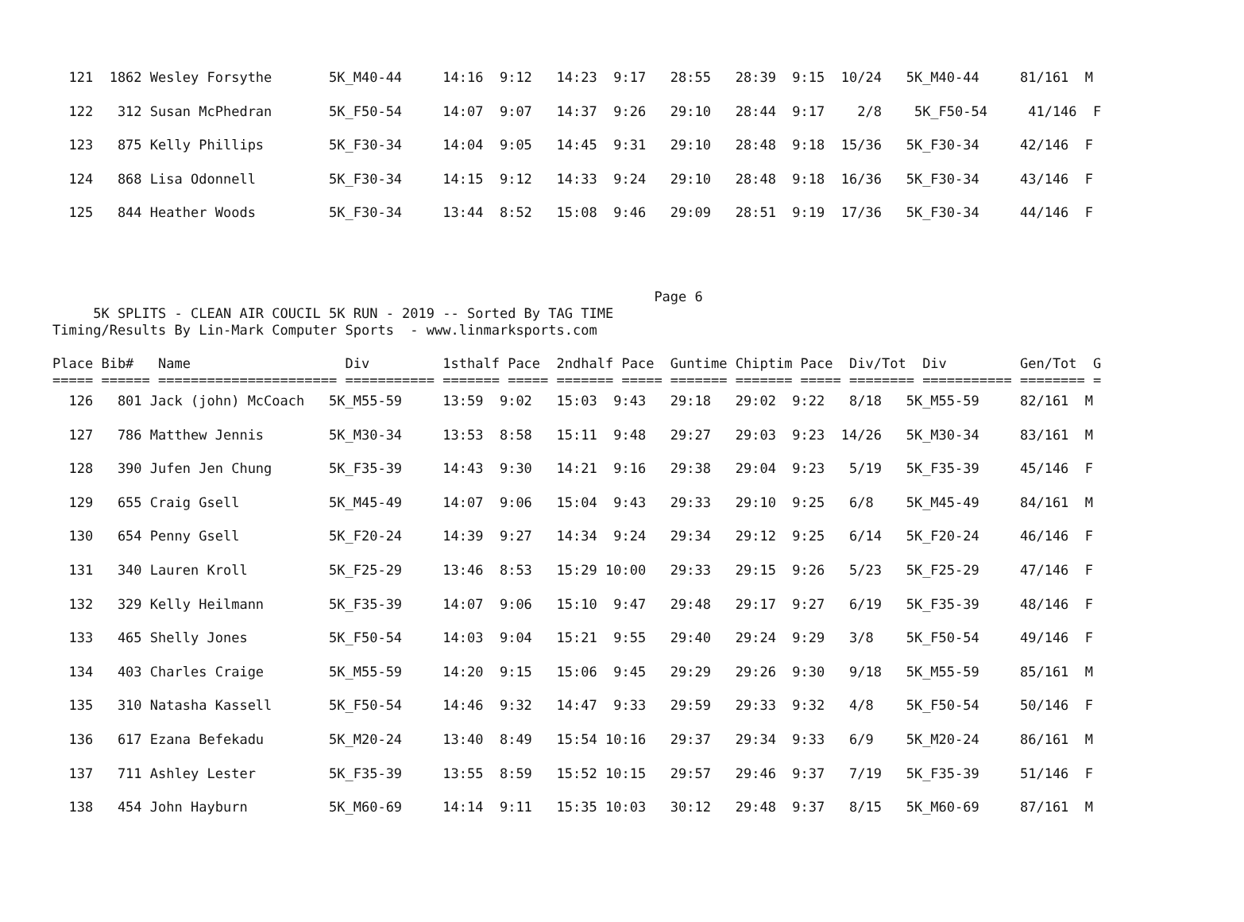121  1862 Wesley Forsythe       5K_M40-44     14:16  9:12   14:23  9:17   28:55   28:39  9:15  10/24   5K_M40-44     81/161  M
  122   312 Susan McPhedran       5K_F50-54     14:07  9:07   14:37  9:26   29:10   28:44  9:17    2/8    5K_F50-54     41/146  F
  123   875 Kelly Phillips        5K_F30-34     14:04  9:05   14:45  9:31   29:10   28:48  9:18  15/36   5K_F30-34     42/146  F
  124   868 Lisa Odonnell         5K_F30-34     14:15  9:12   14:33  9:24   29:10   28:48  9:18  16/36   5K_F30-34     43/146  F
  125   844 Heather Woods         5K_F30-34     13:44  8:52   15:08  9:46   29:09   28:51  9:19  17/36   5K_F30-34     44/146  F
                                                                          Page 6
     5K SPLITS - CLEAN AIR COUCIL 5K RUN - 2019 -- Sorted By TAG TIME
Timing/Results By Lin-Mark Computer Sports  - www.linmarksports.com

Place Bib#   Name                   Div         1sthalf Pace  2ndhalf Pace  Guntime Chiptim Pace  Div/Tot  Div         Gen/Tot  G
===== ====== ====================== =========== ======= ===== ======= ===== ======= ======= ===== ======== =========== ======== =
  126   801 Jack (john) McCoach   5K_M55-59     13:59  9:02   15:03  9:43   29:18   29:02  9:22   8/18   5K_M55-59     82/161  M
  127   786 Matthew Jennis        5K_M30-34     13:53  8:58   15:11  9:48   29:27   29:03  9:23  14/26   5K_M30-34     83/161  M
  128   390 Jufen Jen Chung       5K_F35-39     14:43  9:30   14:21  9:16   29:38   29:04  9:23   5/19   5K_F35-39     45/146  F
  129   655 Craig Gsell           5K_M45-49     14:07  9:06   15:04  9:43   29:33   29:10  9:25   6/8    5K_M45-49     84/161  M
  130   654 Penny Gsell           5K_F20-24     14:39  9:27   14:34  9:24   29:34   29:12  9:25   6/14   5K_F20-24     46/146  F
  131   340 Lauren Kroll          5K_F25-29     13:46  8:53   15:29 10:00   29:33   29:15  9:26   5/23   5K_F25-29     47/146  F
  132   329 Kelly Heilmann        5K_F35-39     14:07  9:06   15:10  9:47   29:48   29:17  9:27   6/19   5K_F35-39     48/146  F
  133   465 Shelly Jones          5K_F50-54     14:03  9:04   15:21  9:55   29:40   29:24  9:29   3/8    5K_F50-54     49/146  F
  134   403 Charles Craige        5K_M55-59     14:20  9:15   15:06  9:45   29:29   29:26  9:30   9/18   5K_M55-59     85/161  M
  135   310 Natasha Kassell       5K_F50-54     14:46  9:32   14:47  9:33   29:59   29:33  9:32   4/8    5K_F50-54     50/146  F
  136   617 Ezana Befekadu        5K_M20-24     13:40  8:49   15:54 10:16   29:37   29:34  9:33   6/9    5K_M20-24     86/161  M
  137   711 Ashley Lester         5K_F35-39     13:55  8:59   15:52 10:15   29:57   29:46  9:37   7/19   5K_F35-39     51/146  F
  138   454 John Hayburn          5K_M60-69     14:14  9:11   15:35 10:03   30:12   29:48  9:37   8/15   5K_M60-69     87/161  M